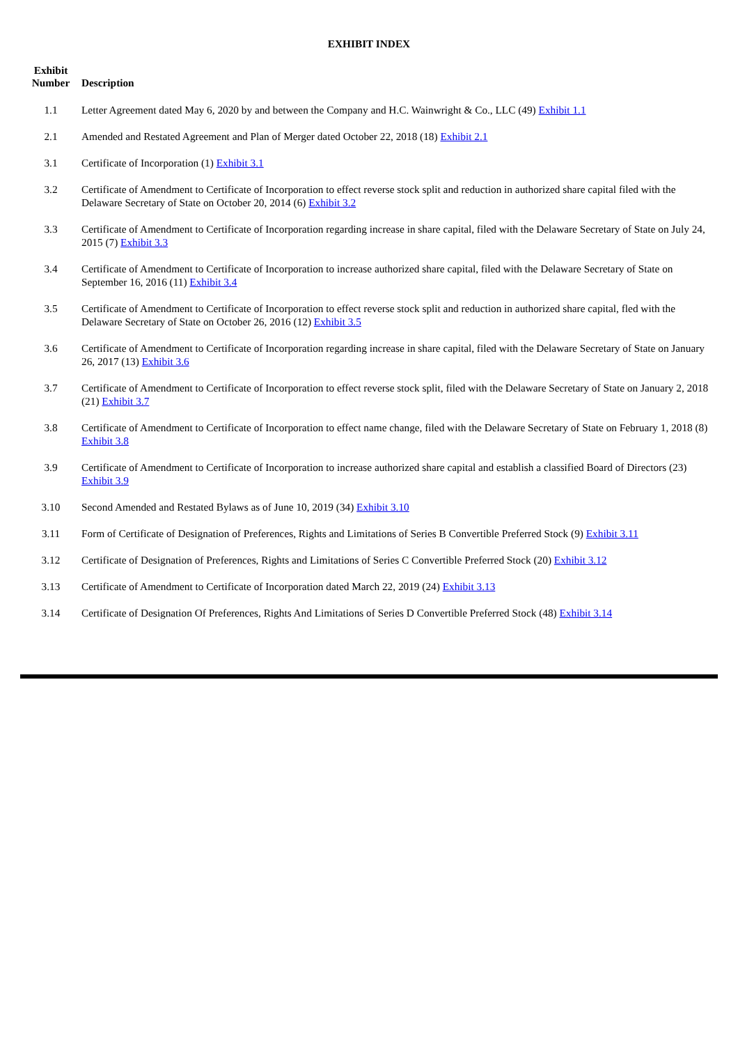EXHIBIT INDEX
| Exhibit Number | Description |
| --- | --- |
| 1.1 | Letter Agreement dated May 6, 2020 by and between the Company and H.C. Wainwright & Co., LLC (49) Exhibit 1.1 |
| 2.1 | Amended and Restated Agreement and Plan of Merger dated October 22, 2018 (18) Exhibit 2.1 |
| 3.1 | Certificate of Incorporation (1) Exhibit 3.1 |
| 3.2 | Certificate of Amendment to Certificate of Incorporation to effect reverse stock split and reduction in authorized share capital filed with the Delaware Secretary of State on October 20, 2014 (6) Exhibit 3.2 |
| 3.3 | Certificate of Amendment to Certificate of Incorporation regarding increase in share capital, filed with the Delaware Secretary of State on July 24, 2015 (7) Exhibit 3.3 |
| 3.4 | Certificate of Amendment to Certificate of Incorporation to increase authorized share capital, filed with the Delaware Secretary of State on September 16, 2016 (11) Exhibit 3.4 |
| 3.5 | Certificate of Amendment to Certificate of Incorporation to effect reverse stock split and reduction in authorized share capital, fled with the Delaware Secretary of State on October 26, 2016 (12) Exhibit 3.5 |
| 3.6 | Certificate of Amendment to Certificate of Incorporation regarding increase in share capital, filed with the Delaware Secretary of State on January 26, 2017 (13) Exhibit 3.6 |
| 3.7 | Certificate of Amendment to Certificate of Incorporation to effect reverse stock split, filed with the Delaware Secretary of State on January 2, 2018 (21) Exhibit 3.7 |
| 3.8 | Certificate of Amendment to Certificate of Incorporation to effect name change, filed with the Delaware Secretary of State on February 1, 2018 (8) Exhibit 3.8 |
| 3.9 | Certificate of Amendment to Certificate of Incorporation to increase authorized share capital and establish a classified Board of Directors (23) Exhibit 3.9 |
| 3.10 | Second Amended and Restated Bylaws as of June 10, 2019 (34) Exhibit 3.10 |
| 3.11 | Form of Certificate of Designation of Preferences, Rights and Limitations of Series B Convertible Preferred Stock (9) Exhibit 3.11 |
| 3.12 | Certificate of Designation of Preferences, Rights and Limitations of Series C Convertible Preferred Stock (20) Exhibit 3.12 |
| 3.13 | Certificate of Amendment to Certificate of Incorporation dated March 22, 2019 (24) Exhibit 3.13 |
| 3.14 | Certificate of Designation Of Preferences, Rights And Limitations of Series D Convertible Preferred Stock (48) Exhibit 3.14 |